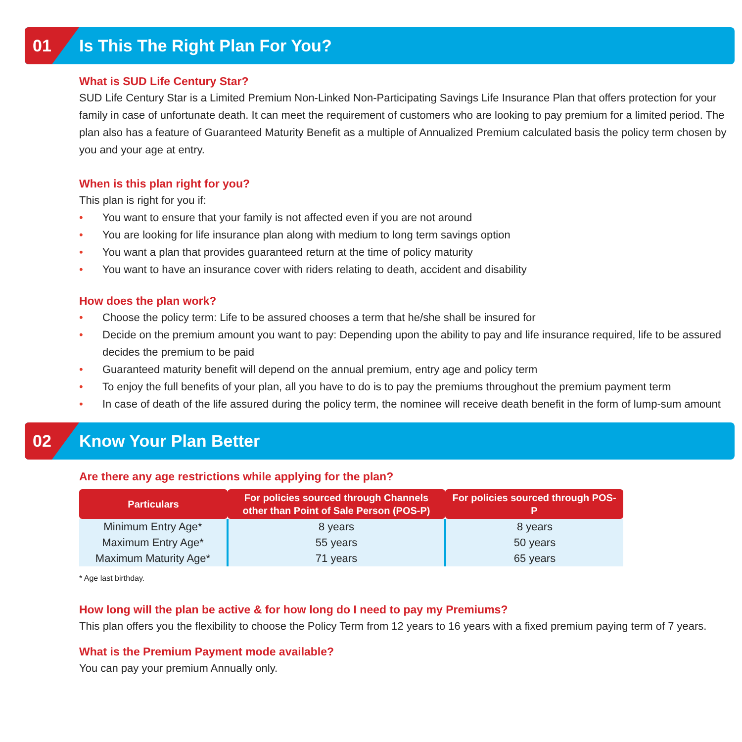01
Is This The Right Plan For You?
What is SUD Life Century Star?
SUD Life Century Star is a Limited Premium Non-Linked Non-Participating Savings Life Insurance Plan that offers protection for your family in case of unfortunate death. It can meet the requirement of customers who are looking to pay premium for a limited period. The plan also has a feature of Guaranteed Maturity Benefit as a multiple of Annualized Premium calculated basis the policy term chosen by you and your age at entry.
When is this plan right for you?
This plan is right for you if:
• You want to ensure that your family is not affected even if you are not around
• You are looking for life insurance plan along with medium to long term savings option
• You want a plan that provides guaranteed return at the time of policy maturity
• You want to have an insurance cover with riders relating to death, accident and disability
How does the plan work?
• Choose the policy term: Life to be assured chooses a term that he/she shall be insured for
• Decide on the premium amount you want to pay: Depending upon the ability to pay and life insurance required, life to be assured decides the premium to be paid
• Guaranteed maturity benefit will depend on the annual premium, entry age and policy term
• To enjoy the full benefits of your plan, all you have to do is to pay the premiums throughout the premium payment term
• In case of death of the life assured during the policy term, the nominee will receive death benefit in the form of lump-sum amount
02
Know Your Plan Better
Are there any age restrictions while applying for the plan?
| Particulars | For policies sourced through Channels other than Point of Sale Person (POS-P) | For policies sourced through POS-P |
| --- | --- | --- |
| Minimum Entry Age* | 8 years | 8 years |
| Maximum Entry Age* | 55 years | 50 years |
| Maximum Maturity Age* | 71 years | 65 years |
* Age last birthday.
How long will the plan be active & for how long do I need to pay my Premiums?
This plan offers you the flexibility to choose the Policy Term from 12 years to 16 years with a fixed premium paying term of 7 years.
What is the Premium Payment mode available?
You can pay your premium Annually only.